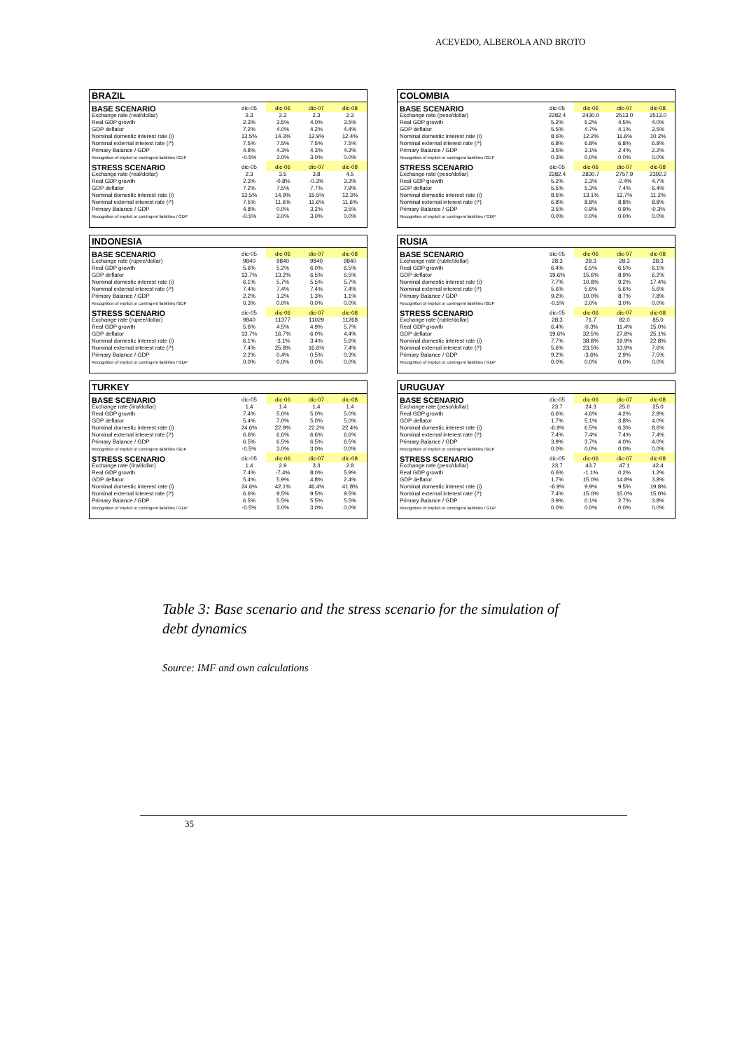ACEVEDO, ALBEROLA AND BROTO
BRAZIL
| BASE SCENARIO | dic-05 | dic-06 | dic-07 | dic-08 |
| --- | --- | --- | --- | --- |
| Exchange rate (real/dollar) | 2.3 | 2.2 | 2.3 | 2.3 |
| Real GDP growth | 2.3% | 3.5% | 4.0% | 3.5% |
| GDP deflator | 7.2% | 4.0% | 4.2% | 4.4% |
| Nominal domestic interest rate (i) | 13.5% | 14.3% | 12.9% | 12.4% |
| Nominal external interest rate (i*) | 7.5% | 7.5% | 7.5% | 7.5% |
| Primary Balance / GDP | 4.8% | 4.3% | 4.3% | 4.2% |
| Recognition of implicit or contingent liabilities /GDP | -0.5% | 3.0% | 3.0% | 0.0% |
| STRESS SCENARIO | dic-05 | dic-06 | dic-07 | dic-08 |
| Exchange rate (real/dollar) | 2.3 | 3.5 | 3.8 | 4.5 |
| Real GDP growth | 2.3% | -0.8% | -0.3% | 3.3% |
| GDP deflator | 7.2% | 7.5% | 7.7% | 7.9% |
| Nominal domestic interest rate (i) | 13.5% | 14.9% | 15.5% | 12.3% |
| Nominal external interest rate (i*) | 7.5% | 11.6% | 11.6% | 11.6% |
| Primary Balance / GDP | 4.8% | 0.0% | 3.2% | 3.5% |
| Recognition of implicit or contingent liabilities / GDP | -0.5% | 3.0% | 3.0% | 0.0% |
COLOMBIA
| BASE SCENARIO | dic-05 | dic-06 | dic-07 | dic-08 |
| --- | --- | --- | --- | --- |
| Exchange rate (peso/dollar) | 2282.4 | 2430.0 | 2513.0 | 2513.0 |
| Real GDP growth | 5.2% | 5.2% | 4.5% | 4.0% |
| GDP deflator | 5.5% | 4.7% | 4.1% | 3.5% |
| Nominal domestic interest rate (i) | 8.6% | 12.2% | 11.6% | 10.2% |
| Nominal external interest rate (i*) | 6.8% | 6.8% | 6.8% | 6.8% |
| Primary Balance / GDP | 3.5% | 3.1% | 2.4% | 2.2% |
| Recognition of implicit or contingent liabilities /GDP | 0.3% | 0.0% | 0.0% | 0.0% |
| STRESS SCENARIO | dic-05 | dic-06 | dic-07 | dic-08 |
| Exchange rate (peso/dollar) | 2282.4 | 2830.7 | 2757.9 | 2392.2 |
| Real GDP growth | 5.2% | 2.3% | -2.4% | 4.7% |
| GDP deflator | 5.5% | 5.3% | 7.4% | 6.4% |
| Nominal domestic interest rate (i) | 8.6% | 13.1% | 12.7% | 11.2% |
| Nominal external interest rate (i*) | 6.8% | 8.8% | 8.8% | 8.8% |
| Primary Balance / GDP | 3.5% | 0.9% | 0.9% | -0.3% |
| Recognition of implicit or contingent liabilities / GDP | 0.0% | 0.0% | 0.0% | 0.0% |
INDONESIA
| BASE SCENARIO | dic-05 | dic-06 | dic-07 | dic-08 |
| --- | --- | --- | --- | --- |
| Exchange rate (rupee/dollar) | 9840 | 9840 | 9840 | 9840 |
| Real GDP growth | 5.6% | 5.2% | 6.0% | 6.5% |
| GDP deflator | 13.7% | 13.2% | 6.5% | 6.5% |
| Nominal domestic interest rate (i) | 6.1% | 5.7% | 5.5% | 5.7% |
| Nominal external interest rate (i*) | 7.4% | 7.4% | 7.4% | 7.4% |
| Primary Balance / GDP | 2.2% | 1.2% | 1.3% | 1.1% |
| Recognition of implicit or contingent liabilities /GDP | 0.3% | 0.0% | 0.0% | 0.0% |
| STRESS SCENARIO | dic-05 | dic-06 | dic-07 | dic-08 |
| Exchange rate (rupee/dollar) | 9840 | 11377 | 11029 | 11268 |
| Real GDP growth | 5.6% | 4.5% | 4.9% | 5.7% |
| GDP deflator | 13.7% | 16.7% | 6.0% | 4.4% |
| Nominal domestic interest rate (i) | 6.1% | -3.1% | 3.4% | 5.6% |
| Nominal external interest rate (i*) | 7.4% | 25.8% | 16.6% | 7.4% |
| Primary Balance / GDP | 2.2% | 0.4% | 0.5% | 0.3% |
| Recognition of implicit or contingent liabilities / GDP | 0.0% | 0.0% | 0.0% | 0.0% |
RUSIA
| BASE SCENARIO | dic-05 | dic-06 | dic-07 | dic-08 |
| --- | --- | --- | --- | --- |
| Exchange rate (ruble/dollar) | 28.3 | 28.3 | 28.3 | 28.3 |
| Real GDP growth | 6.4% | 6.5% | 6.5% | 6.1% |
| GDP deflator | 19.6% | 15.6% | 8.9% | 6.2% |
| Nominal domestic interest rate (i) | 7.7% | 10.8% | 9.2% | 17.4% |
| Nominal external interest rate (i*) | 5.6% | 5.6% | 5.6% | 5.6% |
| Primary Balance / GDP | 9.2% | 10.0% | 8.7% | 7.8% |
| Recognition of implicit or contingent liabilities /GDP | -0.5% | 3.0% | 3.0% | 0.0% |
| STRESS SCENARIO | dic-05 | dic-06 | dic-07 | dic-08 |
| Exchange rate (ruble/dollar) | 28.3 | 71.7 | 82.0 | 85.0 |
| Real GDP growth | 6.4% | -0.3% | 11.4% | 15.0% |
| GDP deflator | 19.6% | 32.5% | 27.8% | 25.1% |
| Nominal domestic interest rate (i) | 7.7% | 38.8% | 19.9% | 22.8% |
| Nominal external interest rate (i*) | 5.6% | 23.5% | 13.9% | 7.6% |
| Primary Balance / GDP | 9.2% | -3.6% | 2.9% | 7.5% |
| Recognition of implicit or contingent liabilities / GDP | 0.0% | 0.0% | 0.0% | 0.0% |
TURKEY
| BASE SCENARIO | dic-05 | dic-06 | dic-07 | dic-08 |
| --- | --- | --- | --- | --- |
| Exchange rate (lira/dollar) | 1.4 | 1.4 | 1.4 | 1.4 |
| Real GDP growth | 7.4% | 5.0% | 5.0% | 5.0% |
| GDP deflator | 5.4% | 7.0% | 5.0% | 5.0% |
| Nominal domestic interest rate (i) | 24.6% | 22.9% | 22.2% | 22.4% |
| Nominal external interest rate (i*) | 6.6% | 6.6% | 6.6% | 6.6% |
| Primary Balance / GDP | 6.5% | 6.5% | 6.5% | 6.5% |
| Recognition of implicit or contingent liabilities /GDP | -0.5% | 3.0% | 3.0% | 0.0% |
| STRESS SCENARIO | dic-05 | dic-06 | dic-07 | dic-08 |
| Exchange rate (lira/dollar) | 1.4 | 2.9 | 3.3 | 2.8 |
| Real GDP growth | 7.4% | -7.4% | 8.0% | 5.9% |
| GDP deflator | 5.4% | 5.9% | 4.8% | 2.4% |
| Nominal domestic interest rate (i) | 24.6% | 42.1% | 46.4% | 41.8% |
| Nominal external interest rate (i*) | 6.6% | 9.5% | 9.5% | 9.5% |
| Primary Balance / GDP | 6.5% | 5.5% | 5.5% | 5.5% |
| Recognition of implicit or contingent liabilities / GDP | -0.5% | 3.0% | 3.0% | 0.0% |
URUGUAY
| BASE SCENARIO | dic-05 | dic-06 | dic-07 | dic-08 |
| --- | --- | --- | --- | --- |
| Exchange rate (peso/dollar) | 23.7 | 24.3 | 25.0 | 25.0 |
| Real GDP growth | 6.6% | 4.6% | 4.2% | 2.8% |
| GDP deflator | 1.7% | 5.1% | 3.8% | 4.0% |
| Nominal domestic interest rate (i) | -6.9% | 6.5% | 6.3% | 8.6% |
| Nominal external interest rate (i*) | 7.4% | 7.4% | 7.4% | 7.4% |
| Primary Balance / GDP | 3.9% | 3.7% | 4.0% | 4.0% |
| Recognition of implicit or contingent liabilities /GDP | 0.0% | 0.0% | 0.0% | 0.0% |
| STRESS SCENARIO | dic-05 | dic-06 | dic-07 | dic-08 |
| Exchange rate (peso/dollar) | 23.7 | 43.7 | 47.1 | 42.4 |
| Real GDP growth | 6.6% | -1.1% | 0.2% | 1.2% |
| GDP deflator | 1.7% | 15.0% | 14.8% | 3.8% |
| Nominal domestic interest rate (i) | -6.9% | 9.9% | 9.5% | 19.8% |
| Nominal external interest rate (i*) | 7.4% | 15.0% | 15.0% | 15.0% |
| Primary Balance / GDP | 3.9% | 0.1% | 2.7% | 3.8% |
| Recognition of implicit or contingent liabilities / GDP | 0.0% | 0.0% | 0.0% | 0.0% |
Table 3: Base scenario and the stress scenario for the simulation of debt dynamics
Source: IMF and own calculations
35